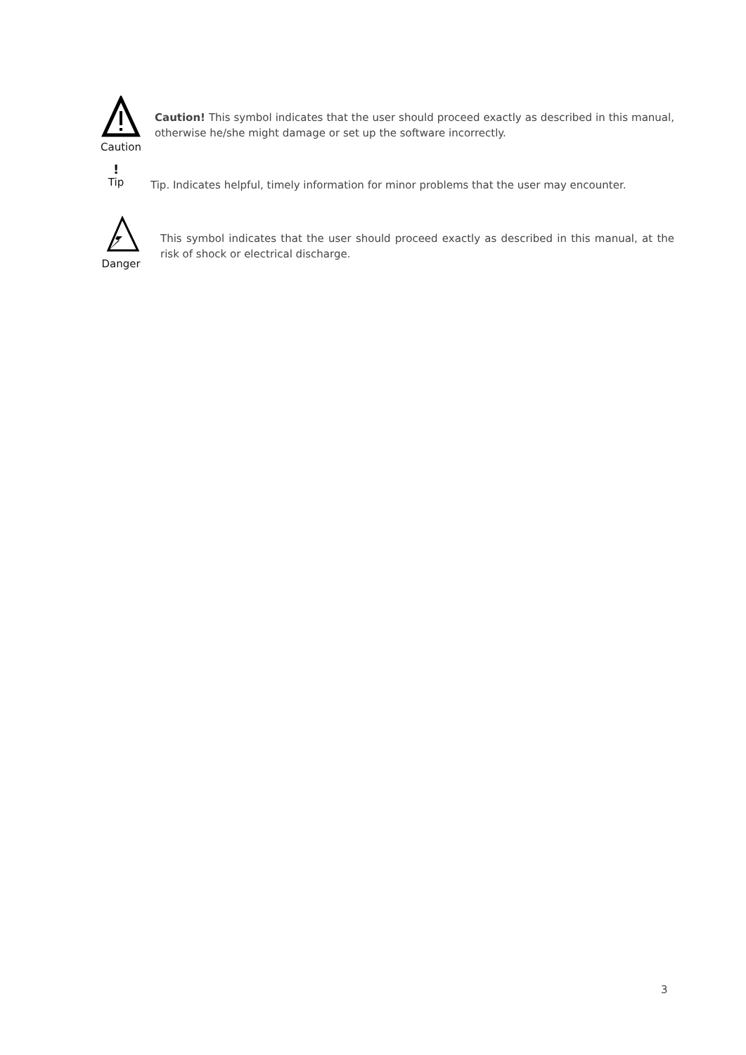Caution
Caution! This symbol indicates that the user should proceed exactly as described in this manual, otherwise he/she might damage or set up the software incorrectly.
!
Tip
Tip. Indicates helpful, timely information for minor problems that the user may encounter.
Danger
This symbol indicates that the user should proceed exactly as described in this manual, at the risk of shock or electrical discharge.
3